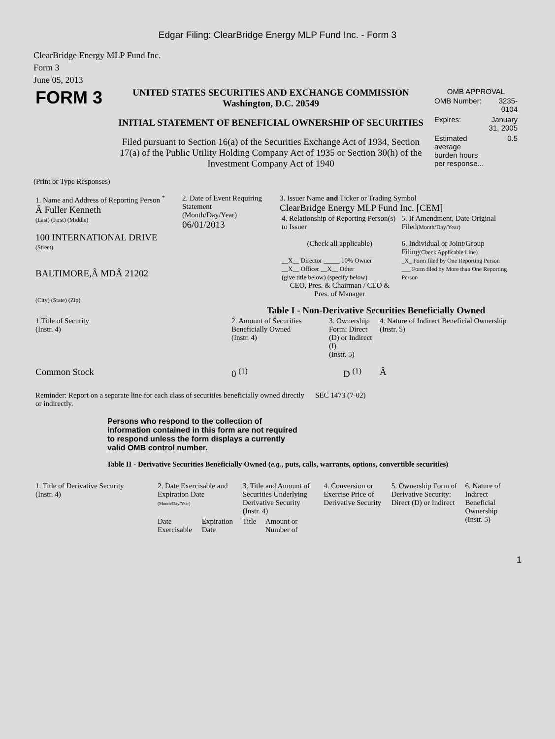Edgar Filing: ClearBridge Energy MLP Fund Inc. - Form 3
ClearBridge Energy MLP Fund Inc.
Form 3
June 05, 2013
| FORM 3 | UNITED STATES SECURITIES AND EXCHANGE COMMISSION Washington, D.C. 20549 INITIAL STATEMENT OF BENEFICIAL OWNERSHIP OF SECURITIES Filed pursuant to Section 16(a) of the Securities Exchange Act of 1934, Section 17(a) of the Public Utility Holding Company Act of 1935 or Section 30(h) of the Investment Company Act of 1940 | OMB APPROVAL / OMB Number: / 3235-0104 / / Expires: / January 31, 2005 / / Estimated average burden hours per response... / 0.5 / |
(Print or Type Responses)
| 1. Name and Address of Reporting Person <sup>*</sup> Â Fuller Kenneth (Last) (First) (Middle) 100 INTERNATIONAL DRIVE (Street) BALTIMORE,Â MDÂ 21202 (City) (State) (Zip) | 2. Date of Event Requiring Statement (Month/Day/Year) 06/01/2013 | 3. Issuer Name and Ticker or Trading Symbol ClearBridge Energy MLP Fund Inc. [CEM] / 4. Relationship of Reporting Person(s) to Issuer (Check all applicable) __X__ Director _____ 10% Owner __X__ Officer __X__ Other (give title below) (specify below) CEO, Pres. & Chairman / CEO & Pres. of Manager / 5. If Amendment, Date Original Filed (Month/Day/Year) 6. Individual or Joint/Group Filing (Check Applicable Line) _X_ Form filed by One Reporting Person ___ Form filed by More than One Reporting Person / |
Table I - Non-Derivative Securities Beneficially Owned
| 1.Title of Security (Instr. 4) | 2. Amount of Securities Beneficially Owned (Instr. 4) | 3. Ownership Form: Direct (D) or Indirect (I) (Instr. 5) | 4. Nature of Indirect Beneficial Ownership (Instr. 5) |
| --- | --- | --- | --- |
| Common Stock | 0 <sup>(1)</sup> | D <sup>(1)</sup> | Â |
| Reminder: Report on a separate line for each class of securities beneficially owned directly or indirectly. | SEC 1473 (7-02) |
Persons who respond to the collection of information contained in this form are not required to respond unless the form displays a currently valid OMB control number.
Table II - Derivative Securities Beneficially Owned (e.g., puts, calls, warrants, options, convertible securities)
| 1. Title of Derivative Security (Instr. 4) | 2. Date Exercisable and Expiration Date (Month/Day/Year) | | 3. Title and Amount of Securities Underlying Derivative Security (Instr. 4) | | 4. Conversion or Exercise Price of Derivative Security | 5. Ownership Form of Derivative Security: Direct (D) or Indirect | 6. Nature of Indirect Beneficial Ownership (Instr. 5) |
| --- | --- | --- | --- | --- | --- | --- | --- |
| | Date Exercisable | Expiration Date | Title | Amount or Number of | | | |
1